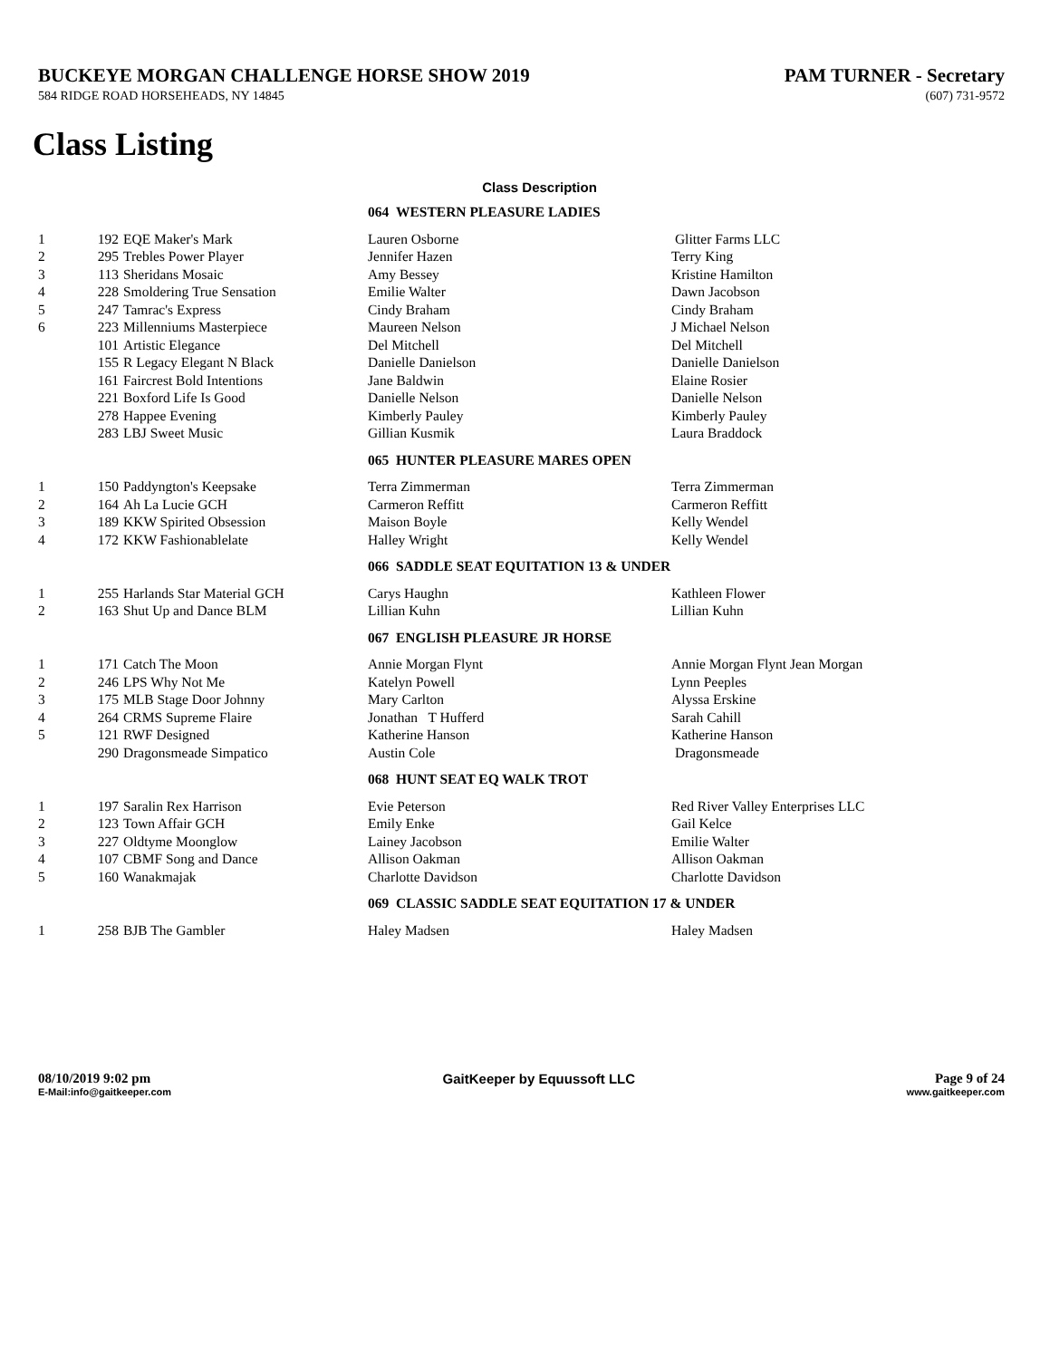BUCKEYE MORGAN CHALLENGE HORSE SHOW 2019 PAM TURNER - Secretary
584 RIDGE ROAD HORSEHEADS, NY 14845 (607) 731-9572
Class Listing
Class Description
| | | | 064 WESTERN PLEASURE LADIES | |
| 1 | 192 | EQE Maker's Mark | Lauren Osborne | Glitter Farms LLC |
| 2 | 295 | Trebles Power Player | Jennifer Hazen | Terry King |
| 3 | 113 | Sheridans Mosaic | Amy Bessey | Kristine Hamilton |
| 4 | 228 | Smoldering True Sensation | Emilie Walter | Dawn Jacobson |
| 5 | 247 | Tamrac's Express | Cindy Braham | Cindy Braham |
| 6 | 223 | Millenniums Masterpiece | Maureen Nelson | J Michael Nelson |
| | 101 | Artistic Elegance | Del Mitchell | Del Mitchell |
| | 155 | R Legacy Elegant N Black | Danielle Danielson | Danielle Danielson |
| | 161 | Faircrest Bold Intentions | Jane Baldwin | Elaine Rosier |
| | 221 | Boxford Life Is Good | Danielle Nelson | Danielle Nelson |
| | 278 | Happee Evening | Kimberly Pauley | Kimberly Pauley |
| | 283 | LBJ Sweet Music | Gillian Kusmik | Laura Braddock |
| | | | 065 HUNTER PLEASURE MARES OPEN | |
| 1 | 150 | Paddyngton's Keepsake | Terra Zimmerman | Terra Zimmerman |
| 2 | 164 | Ah La Lucie GCH | Carmeron Reffitt | Carmeron Reffitt |
| 3 | 189 | KKW Spirited Obsession | Maison Boyle | Kelly Wendel |
| 4 | 172 | KKW Fashionablelate | Halley Wright | Kelly Wendel |
| | | | 066 SADDLE SEAT EQUITATION 13 & UNDER | |
| 1 | 255 | Harlands Star Material GCH | Carys Haughn | Kathleen Flower |
| 2 | 163 | Shut Up and Dance BLM | Lillian Kuhn | Lillian Kuhn |
| | | | 067 ENGLISH PLEASURE JR HORSE | |
| 1 | 171 | Catch The Moon | Annie Morgan Flynt | Annie Morgan Flynt Jean Morgan |
| 2 | 246 | LPS Why Not Me | Katelyn Powell | Lynn Peeples |
| 3 | 175 | MLB Stage Door Johnny | Mary Carlton | Alyssa Erskine |
| 4 | 264 | CRMS Supreme Flaire | Jonathan T Hufferd | Sarah Cahill |
| 5 | 121 | RWF Designed | Katherine Hanson | Katherine Hanson |
| | 290 | Dragonsmeade Simpatico | Austin Cole | Dragonsmeade |
| | | | 068 HUNT SEAT EQ WALK TROT | |
| 1 | 197 | Saralin Rex Harrison | Evie Peterson | Red River Valley Enterprises LLC |
| 2 | 123 | Town Affair GCH | Emily Enke | Gail Kelce |
| 3 | 227 | Oldtyme Moonglow | Lainey Jacobson | Emilie Walter |
| 4 | 107 | CBMF Song and Dance | Allison Oakman | Allison Oakman |
| 5 | 160 | Wanakmajak | Charlotte Davidson | Charlotte Davidson |
| | | | 069 CLASSIC SADDLE SEAT EQUITATION 17 & UNDER | |
| 1 | 258 | BJB The Gambler | Haley Madsen | Haley Madsen |
08/10/2019 9:02 pm
E-Mail:info@gaitkeeper.com
GaitKeeper by Equussoft LLC Page 9 of 24
www.gaitkeeper.com